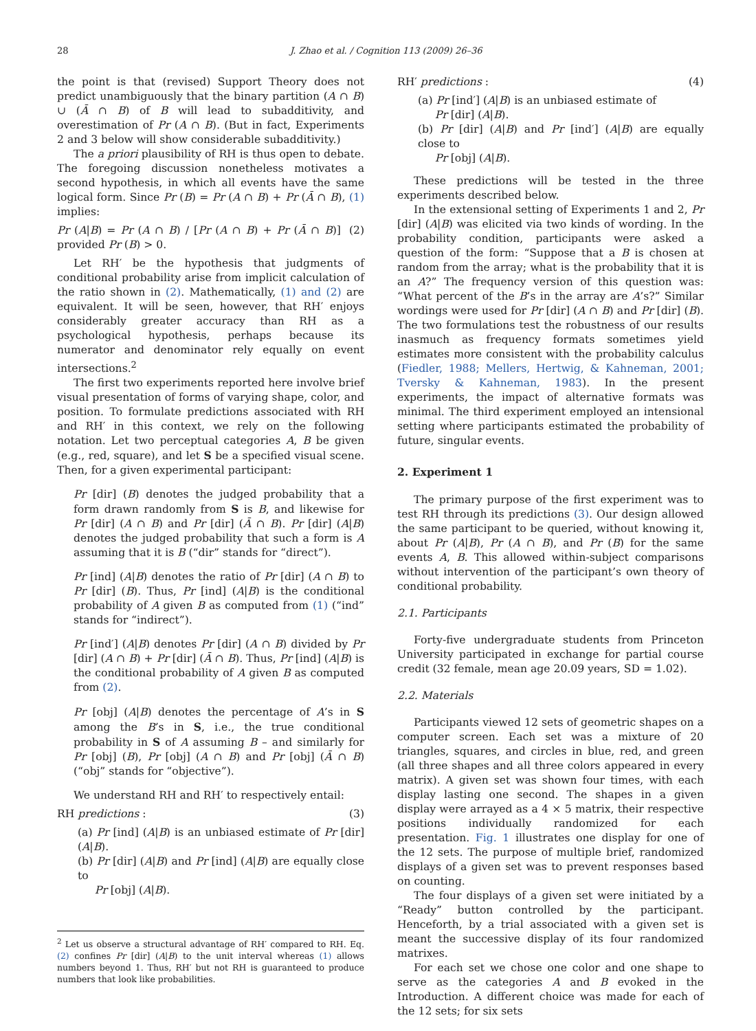28 J. Zhao et al. / Cognition 113 (2009) 26–36
the point is that (revised) Support Theory does not predict unambiguously that the binary partition (A ∩ B) ∪ (Ā ∩ B) of B will lead to subadditivity, and overestimation of Pr (A ∩ B). (But in fact, Experiments 2 and 3 below will show considerable subadditivity.)
The a priori plausibility of RH is thus open to debate. The foregoing discussion nonetheless motivates a second hypothesis, in which all events have the same logical form. Since Pr (B) = Pr (A ∩ B) + Pr (Ā ∩ B), (1) implies:
Pr (A|B) = Pr (A ∩ B) / [Pr (A ∩ B) + Pr (Ā ∩ B)] provided Pr (B) > 0. (2)
Let RH′ be the hypothesis that judgments of conditional probability arise from implicit calculation of the ratio shown in (2). Mathematically, (1) and (2) are equivalent. It will be seen, however, that RH′ enjoys considerably greater accuracy than RH as a psychological hypothesis, perhaps because its numerator and denominator rely equally on event intersections.<sup>2</sup>
The first two experiments reported here involve brief visual presentation of forms of varying shape, color, and position. To formulate predictions associated with RH and RH′ in this context, we rely on the following notation. Let two perceptual categories A, B be given (e.g., red, square), and let S be a specified visual scene. Then, for a given experimental participant:
Pr [dir] (B) denotes the judged probability that a form drawn randomly from S is B, and likewise for Pr [dir] (A ∩ B) and Pr [dir] (Ā ∩ B). Pr [dir] (A|B) denotes the judged probability that such a form is A assuming that it is B (“dir” stands for “direct”).
Pr [ind] (A|B) denotes the ratio of Pr [dir] (A ∩ B) to Pr [dir] (B). Thus, Pr [ind] (A|B) is the conditional probability of A given B as computed from (1) (“ind” stands for “indirect”).
Pr [ind′] (A|B) denotes Pr [dir] (A ∩ B) divided by Pr [dir] (A ∩ B) + Pr [dir] (Ā ∩ B). Thus, Pr [ind] (A|B) is the conditional probability of A given B as computed from (2).
Pr [obj] (A|B) denotes the percentage of A’s in S among the B’s in S, i.e., the true conditional probability in S of A assuming B – and similarly for Pr [obj] (B), Pr [obj] (A ∩ B) and Pr [obj] (Ā ∩ B) (“obj” stands for “objective”).
We understand RH and RH′ to respectively entail:
RH predictions : (3)
(a) Pr [ind] (A|B) is an unbiased estimate of Pr [dir] (A|B).
(b) Pr [dir] (A|B) and Pr [ind] (A|B) are equally close to
Pr [obj] (A|B).
<sup>2</sup> Let us observe a structural advantage of RH′ compared to RH. Eq. (2) confines Pr [dir] (A|B) to the unit interval whereas (1) allows numbers beyond 1. Thus, RH′ but not RH is guaranteed to produce numbers that look like probabilities.
RH′ predictions : (4)
(a) Pr [ind′] (A|B) is an unbiased estimate of
Pr [dir] (A|B).
(b) Pr [dir] (A|B) and Pr [ind′] (A|B) are equally close to
Pr [obj] (A|B).
These predictions will be tested in the three experiments described below.
In the extensional setting of Experiments 1 and 2, Pr [dir] (A|B) was elicited via two kinds of wording. In the probability condition, participants were asked a question of the form: “Suppose that a B is chosen at random from the array; what is the probability that it is an A?” The frequency version of this question was: “What percent of the B’s in the array are A’s?” Similar wordings were used for Pr [dir] (A ∩ B) and Pr [dir] (B). The two formulations test the robustness of our results inasmuch as frequency formats sometimes yield estimates more consistent with the probability calculus (Fiedler, 1988; Mellers, Hertwig, & Kahneman, 2001; Tversky & Kahneman, 1983). In the present experiments, the impact of alternative formats was minimal. The third experiment employed an intensional setting where participants estimated the probability of future, singular events.
2. Experiment 1
The primary purpose of the first experiment was to test RH through its predictions (3). Our design allowed the same participant to be queried, without knowing it, about Pr (A|B), Pr (A ∩ B), and Pr (B) for the same events A, B. This allowed within-subject comparisons without intervention of the participant’s own theory of conditional probability.
2.1. Participants
Forty-five undergraduate students from Princeton University participated in exchange for partial course credit (32 female, mean age 20.09 years, SD = 1.02).
2.2. Materials
Participants viewed 12 sets of geometric shapes on a computer screen. Each set was a mixture of 20 triangles, squares, and circles in blue, red, and green (all three shapes and all three colors appeared in every matrix). A given set was shown four times, with each display lasting one second. The shapes in a given display were arrayed as a 4 × 5 matrix, their respective positions individually randomized for each presentation. Fig. 1 illustrates one display for one of the 12 sets. The purpose of multiple brief, randomized displays of a given set was to prevent responses based on counting.
The four displays of a given set were initiated by a “Ready” button controlled by the participant. Henceforth, by a trial associated with a given set is meant the successive display of its four randomized matrixes.
For each set we chose one color and one shape to serve as the categories A and B evoked in the Introduction. A different choice was made for each of the 12 sets; for six sets